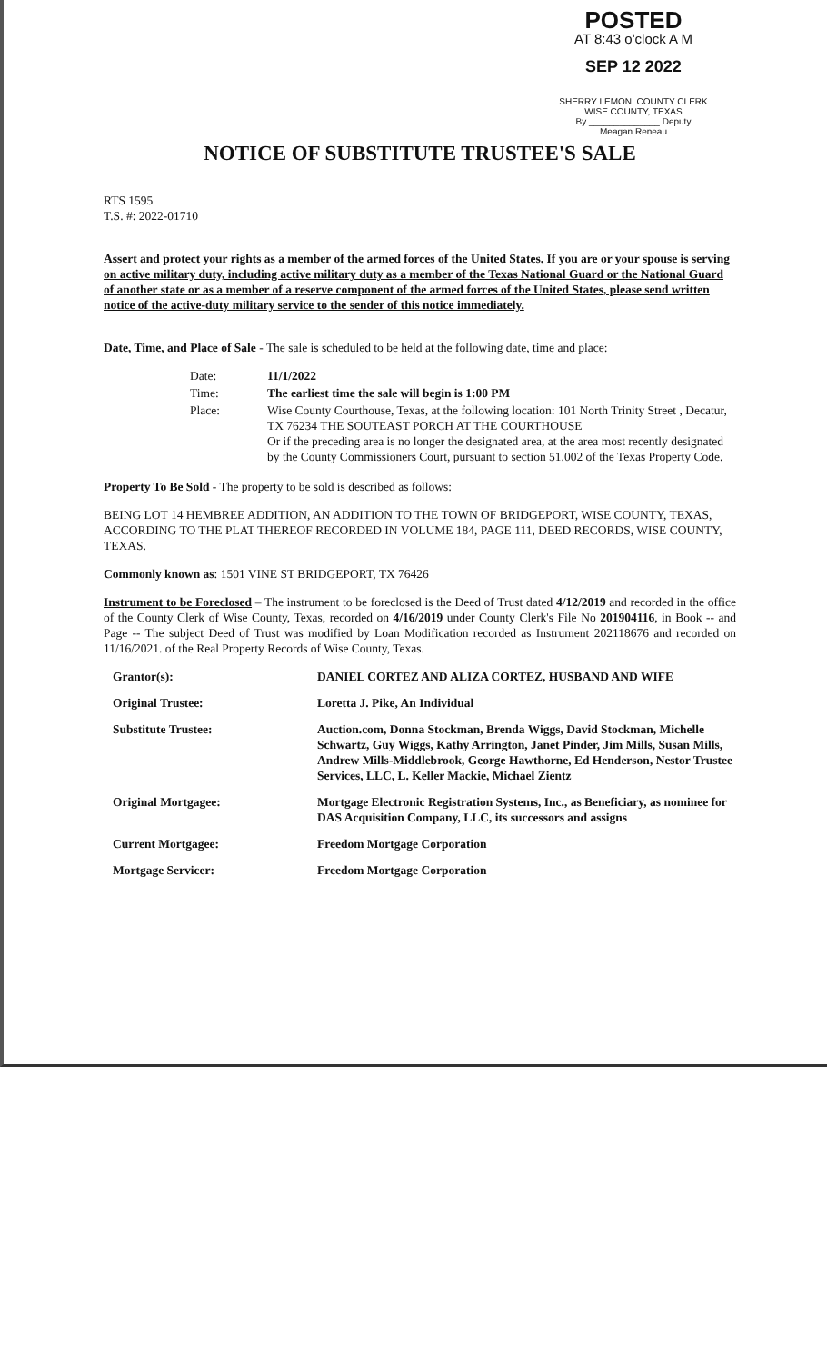POSTED
AT 8:43 o'clock A M
SEP 12 2022
SHERRY LEMON, COUNTY CLERK
WISE COUNTY, TEXAS
By ______________ Deputy
Meagan Reneau
NOTICE OF SUBSTITUTE TRUSTEE'S SALE
RTS 1595
T.S. #: 2022-01710
Assert and protect your rights as a member of the armed forces of the United States. If you are or your spouse is serving on active military duty, including active military duty as a member of the Texas National Guard or the National Guard of another state or as a member of a reserve component of the armed forces of the United States, please send written notice of the active-duty military service to the sender of this notice immediately.
Date, Time, and Place of Sale - The sale is scheduled to be held at the following date, time and place:
| Date: | 11/1/2022 |
| Time: | The earliest time the sale will begin is 1:00 PM |
| Place: | Wise County Courthouse, Texas, at the following location: 101 North Trinity Street , Decatur, TX 76234 THE SOUTEAST PORCH AT THE COURTHOUSE Or if the preceding area is no longer the designated area, at the area most recently designated by the County Commissioners Court, pursuant to section 51.002 of the Texas Property Code. |
Property To Be Sold - The property to be sold is described as follows:
BEING LOT 14 HEMBREE ADDITION, AN ADDITION TO THE TOWN OF BRIDGEPORT, WISE COUNTY, TEXAS, ACCORDING TO THE PLAT THEREOF RECORDED IN VOLUME 184, PAGE 111, DEED RECORDS, WISE COUNTY, TEXAS.
Commonly known as: 1501 VINE ST BRIDGEPORT, TX 76426
Instrument to be Foreclosed – The instrument to be foreclosed is the Deed of Trust dated 4/12/2019 and recorded in the office of the County Clerk of Wise County, Texas, recorded on 4/16/2019 under County Clerk's File No 201904116, in Book -- and Page -- The subject Deed of Trust was modified by Loan Modification recorded as Instrument 202118676 and recorded on 11/16/2021. of the Real Property Records of Wise County, Texas.
| Grantor(s): | DANIEL CORTEZ AND ALIZA CORTEZ, HUSBAND AND WIFE |
| Original Trustee: | Loretta J. Pike, An Individual |
| Substitute Trustee: | Auction.com, Donna Stockman, Brenda Wiggs, David Stockman, Michelle Schwartz, Guy Wiggs, Kathy Arrington, Janet Pinder, Jim Mills, Susan Mills, Andrew Mills-Middlebrook, George Hawthorne, Ed Henderson, Nestor Trustee Services, LLC, L. Keller Mackie, Michael Zientz |
| Original Mortgagee: | Mortgage Electronic Registration Systems, Inc., as Beneficiary, as nominee for DAS Acquisition Company, LLC, its successors and assigns |
| Current Mortgagee: | Freedom Mortgage Corporation |
| Mortgage Servicer: | Freedom Mortgage Corporation |